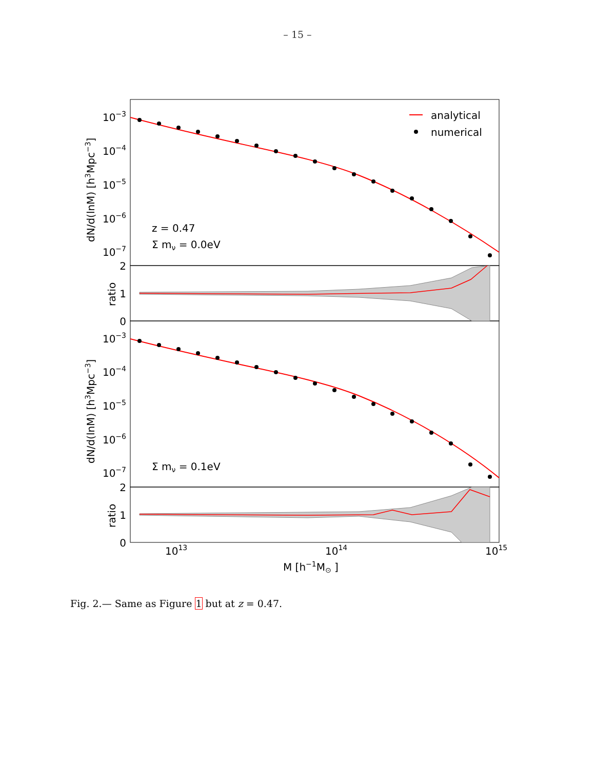– 15 –
analytical
numerical
z = 0.47
Σ mν = 0.0eV
Σ mν = 0.1eV
10−3
10−4
10−5
10−6
10−7
2
1
0
10−3
10−4
10−5
10−6
10−7
2
1
0
dN/d(lnM) [h3Mpc−3]
ratio
dN/d(lnM) [h3Mpc−3]
ratio
1013
1014
1015
M [h−1M⊙ ]
Fig. 2.— Same as Figure 1 but at z = 0.47.